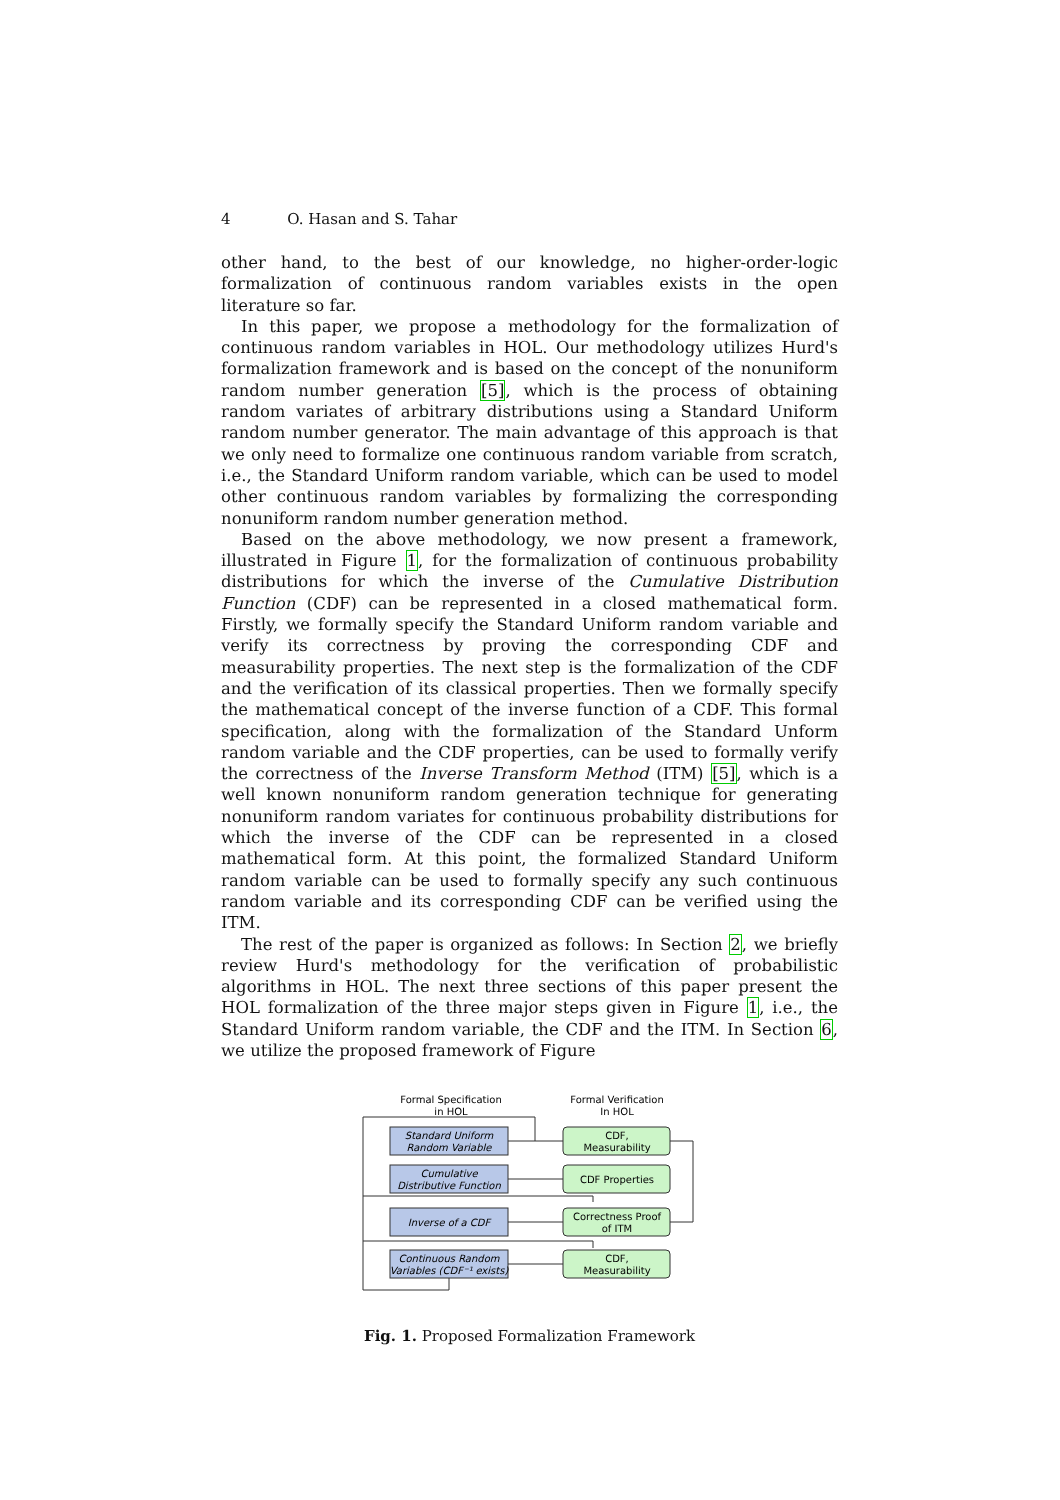4 O. Hasan and S. Tahar
other hand, to the best of our knowledge, no higher-order-logic formalization of continuous random variables exists in the open literature so far.
In this paper, we propose a methodology for the formalization of continuous random variables in HOL. Our methodology utilizes Hurd's formalization framework and is based on the concept of the nonuniform random number generation [5], which is the process of obtaining random variates of arbitrary distributions using a Standard Uniform random number generator. The main advantage of this approach is that we only need to formalize one continuous random variable from scratch, i.e., the Standard Uniform random variable, which can be used to model other continuous random variables by formalizing the corresponding nonuniform random number generation method.
Based on the above methodology, we now present a framework, illustrated in Figure 1, for the formalization of continuous probability distributions for which the inverse of the Cumulative Distribution Function (CDF) can be represented in a closed mathematical form. Firstly, we formally specify the Standard Uniform random variable and verify its correctness by proving the corresponding CDF and measurability properties. The next step is the formalization of the CDF and the verification of its classical properties. Then we formally specify the mathematical concept of the inverse function of a CDF. This formal specification, along with the formalization of the Standard Unform random variable and the CDF properties, can be used to formally verify the correctness of the Inverse Transform Method (ITM) [5], which is a well known nonuniform random generation technique for generating nonuniform random variates for continuous probability distributions for which the inverse of the CDF can be represented in a closed mathematical form. At this point, the formalized Standard Uniform random variable can be used to formally specify any such continuous random variable and its corresponding CDF can be verified using the ITM.
The rest of the paper is organized as follows: In Section 2, we briefly review Hurd's methodology for the verification of probabilistic algorithms in HOL. The next three sections of this paper present the HOL formalization of the three major steps given in Figure 1, i.e., the Standard Uniform random variable, the CDF and the ITM. In Section 6, we utilize the proposed framework of Figure
Formal Specification
in HOL
Formal Verification
In HOL
Standard Uniform
Random Variable
Cumulative
Distributive Function
Inverse of a CDF
Continuous Random
Variables (CDF⁻¹ exists)
CDF,
Measurability
CDF Properties
Correctness Proof
of ITM
CDF,
Measurability
Fig. 1. Proposed Formalization Framework